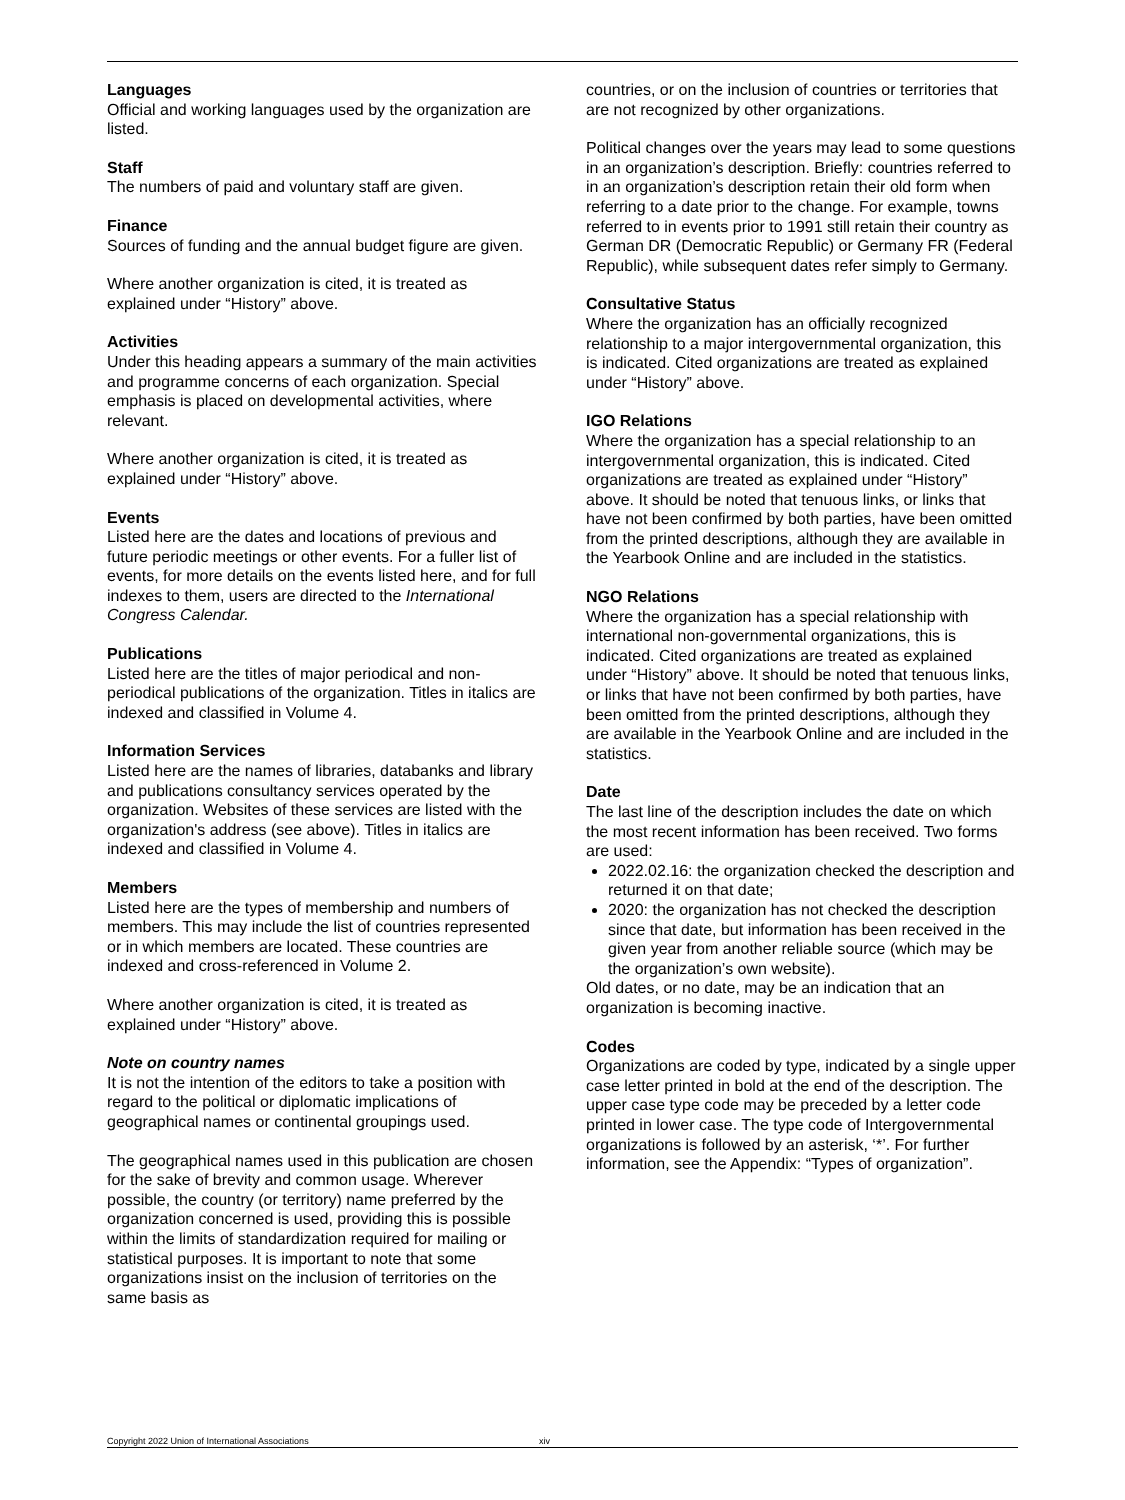Languages
Official and working languages used by the organization are listed.
Staff
The numbers of paid and voluntary staff are given.
Finance
Sources of funding and the annual budget figure are given.
Where another organization is cited, it is treated as explained under “History” above.
Activities
Under this heading appears a summary of the main activities and programme concerns of each organization. Special emphasis is placed on developmental activities, where relevant.
Where another organization is cited, it is treated as explained under “History” above.
Events
Listed here are the dates and locations of previous and future periodic meetings or other events. For a fuller list of events, for more details on the events listed here, and for full indexes to them, users are directed to the International Congress Calendar.
Publications
Listed here are the titles of major periodical and non-periodical publications of the organization. Titles in italics are indexed and classified in Volume 4.
Information Services
Listed here are the names of libraries, databanks and library and publications consultancy services operated by the organization. Websites of these services are listed with the organization's address (see above). Titles in italics are indexed and classified in Volume 4.
Members
Listed here are the types of membership and numbers of members. This may include the list of countries represented or in which members are located. These countries are indexed and cross-referenced in Volume 2.
Where another organization is cited, it is treated as explained under “History” above.
Note on country names
It is not the intention of the editors to take a position with regard to the political or diplomatic implications of geographical names or continental groupings used.
The geographical names used in this publication are chosen for the sake of brevity and common usage. Wherever possible, the country (or territory) name preferred by the organization concerned is used, providing this is possible within the limits of standardization required for mailing or statistical purposes. It is important to note that some organizations insist on the inclusion of territories on the same basis as
countries, or on the inclusion of countries or territories that are not recognized by other organizations.
Political changes over the years may lead to some questions in an organization’s description. Briefly: countries referred to in an organization’s description retain their old form when referring to a date prior to the change. For example, towns referred to in events prior to 1991 still retain their country as German DR (Democratic Republic) or Germany FR (Federal Republic), while subsequent dates refer simply to Germany.
Consultative Status
Where the organization has an officially recognized relationship to a major intergovernmental organization, this is indicated. Cited organizations are treated as explained under “History” above.
IGO Relations
Where the organization has a special relationship to an intergovernmental organization, this is indicated. Cited organizations are treated as explained under “History” above. It should be noted that tenuous links, or links that have not been confirmed by both parties, have been omitted from the printed descriptions, although they are available in the Yearbook Online and are included in the statistics.
NGO Relations
Where the organization has a special relationship with international non-governmental organizations, this is indicated. Cited organizations are treated as explained under “History” above. It should be noted that tenuous links, or links that have not been confirmed by both parties, have been omitted from the printed descriptions, although they are available in the Yearbook Online and are included in the statistics.
Date
The last line of the description includes the date on which the most recent information has been received. Two forms are used:
2022.02.16: the organization checked the description and returned it on that date;
2020: the organization has not checked the description since that date, but information has been received in the given year from another reliable source (which may be the organization’s own website).
Old dates, or no date, may be an indication that an organization is becoming inactive.
Codes
Organizations are coded by type, indicated by a single upper case letter printed in bold at the end of the description. The upper case type code may be preceded by a letter code printed in lower case. The type code of Intergovernmental organizations is followed by an asterisk, ‘*’. For further information, see the Appendix: “Types of organization”.
Copyright 2022 Union of International Associations xiv